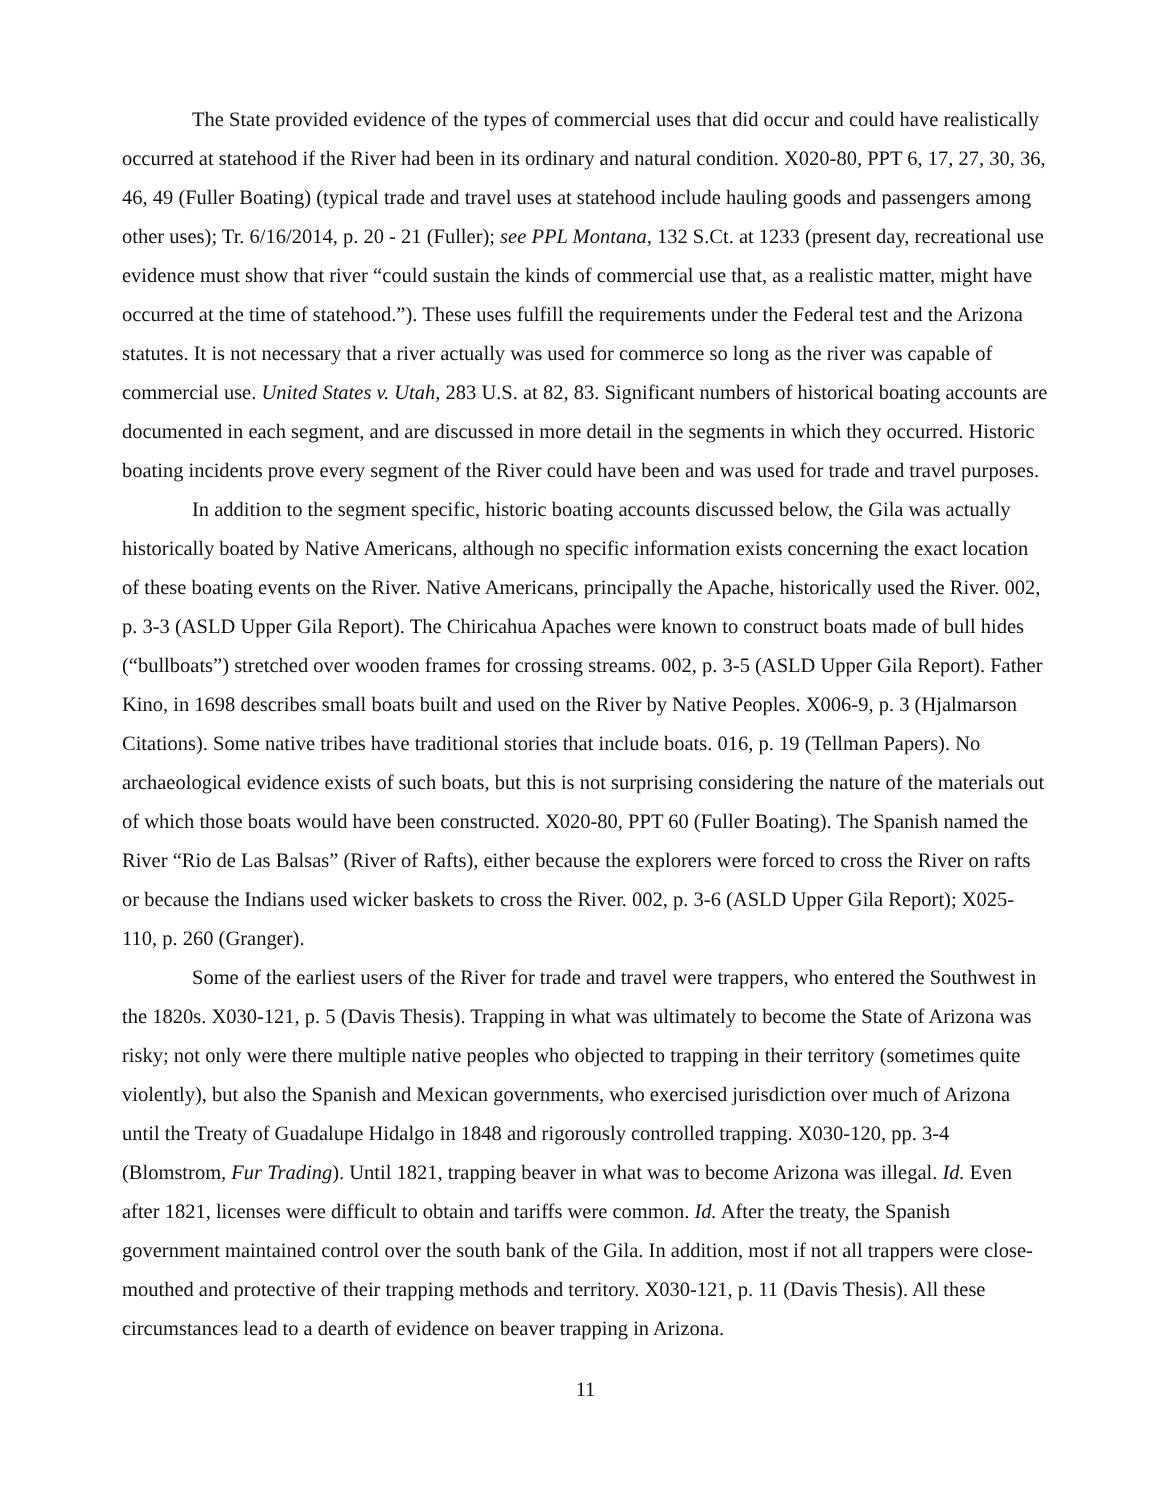The State provided evidence of the types of commercial uses that did occur and could have realistically occurred at statehood if the River had been in its ordinary and natural condition. X020-80, PPT 6, 17, 27, 30, 36, 46, 49 (Fuller Boating) (typical trade and travel uses at statehood include hauling goods and passengers among other uses); Tr. 6/16/2014, p. 20 - 21 (Fuller); see PPL Montana, 132 S.Ct. at 1233 (present day, recreational use evidence must show that river “could sustain the kinds of commercial use that, as a realistic matter, might have occurred at the time of statehood.”). These uses fulfill the requirements under the Federal test and the Arizona statutes. It is not necessary that a river actually was used for commerce so long as the river was capable of commercial use. United States v. Utah, 283 U.S. at 82, 83. Significant numbers of historical boating accounts are documented in each segment, and are discussed in more detail in the segments in which they occurred. Historic boating incidents prove every segment of the River could have been and was used for trade and travel purposes.
In addition to the segment specific, historic boating accounts discussed below, the Gila was actually historically boated by Native Americans, although no specific information exists concerning the exact location of these boating events on the River. Native Americans, principally the Apache, historically used the River. 002, p. 3-3 (ASLD Upper Gila Report). The Chiricahua Apaches were known to construct boats made of bull hides (“bullboats”) stretched over wooden frames for crossing streams. 002, p. 3-5 (ASLD Upper Gila Report). Father Kino, in 1698 describes small boats built and used on the River by Native Peoples. X006-9, p. 3 (Hjalmarson Citations). Some native tribes have traditional stories that include boats. 016, p. 19 (Tellman Papers). No archaeological evidence exists of such boats, but this is not surprising considering the nature of the materials out of which those boats would have been constructed. X020-80, PPT 60 (Fuller Boating). The Spanish named the River “Rio de Las Balsas” (River of Rafts), either because the explorers were forced to cross the River on rafts or because the Indians used wicker baskets to cross the River. 002, p. 3-6 (ASLD Upper Gila Report); X025-110, p. 260 (Granger).
Some of the earliest users of the River for trade and travel were trappers, who entered the Southwest in the 1820s. X030-121, p. 5 (Davis Thesis). Trapping in what was ultimately to become the State of Arizona was risky; not only were there multiple native peoples who objected to trapping in their territory (sometimes quite violently), but also the Spanish and Mexican governments, who exercised jurisdiction over much of Arizona until the Treaty of Guadalupe Hidalgo in 1848 and rigorously controlled trapping. X030-120, pp. 3-4 (Blomstrom, Fur Trading). Until 1821, trapping beaver in what was to become Arizona was illegal. Id. Even after 1821, licenses were difficult to obtain and tariffs were common. Id. After the treaty, the Spanish government maintained control over the south bank of the Gila. In addition, most if not all trappers were close-mouthed and protective of their trapping methods and territory. X030-121, p. 11 (Davis Thesis). All these circumstances lead to a dearth of evidence on beaver trapping in Arizona.
11